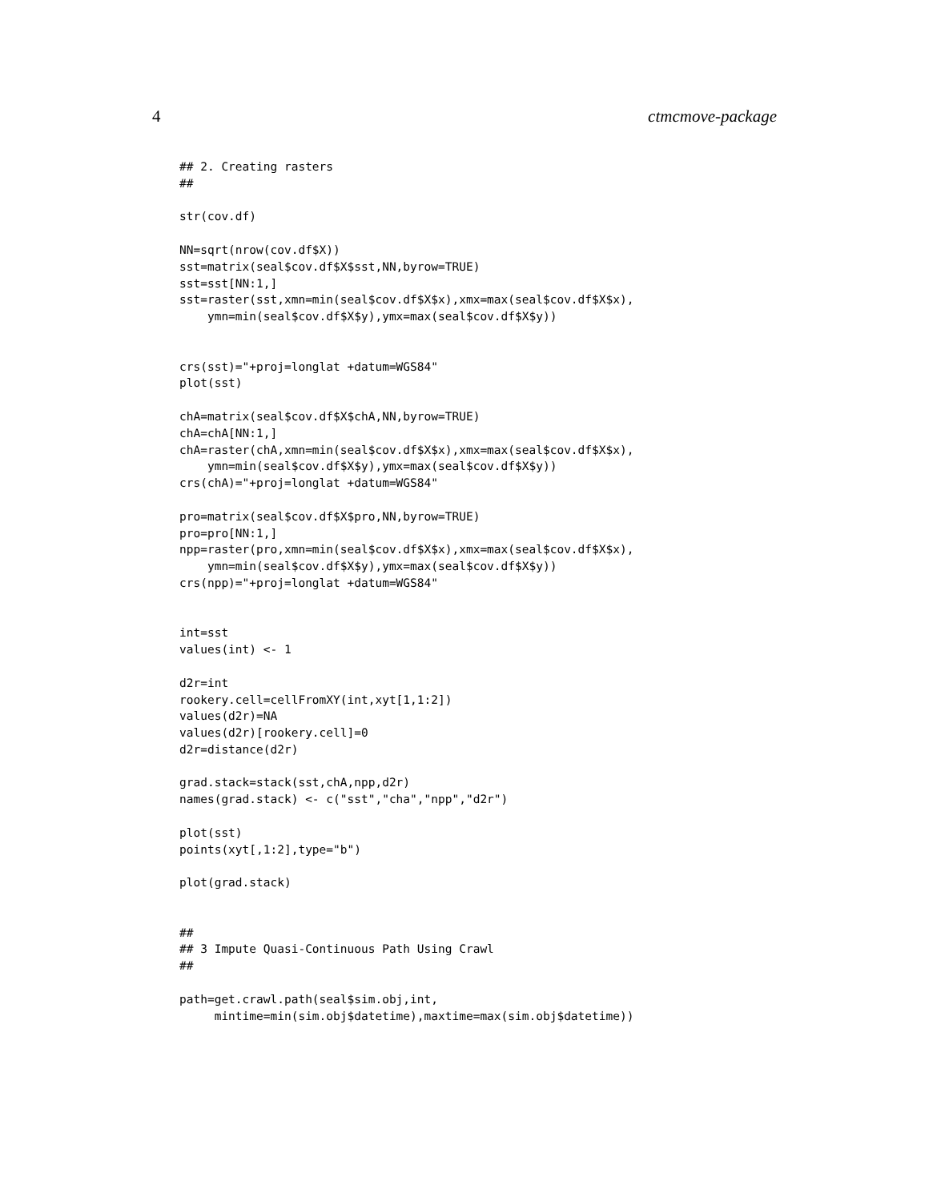4 ctmcmove-package
## 2. Creating rasters
##

str(cov.df)

NN=sqrt(nrow(cov.df$X))
sst=matrix(seal$cov.df$X$sst,NN,byrow=TRUE)
sst=sst[NN:1,]
sst=raster(sst,xmn=min(seal$cov.df$X$x),xmx=max(seal$cov.df$X$x),
    ymn=min(seal$cov.df$X$y),ymx=max(seal$cov.df$X$y))


crs(sst)="+proj=longlat +datum=WGS84"
plot(sst)

chA=matrix(seal$cov.df$X$chA,NN,byrow=TRUE)
chA=chA[NN:1,]
chA=raster(chA,xmn=min(seal$cov.df$X$x),xmx=max(seal$cov.df$X$x),
    ymn=min(seal$cov.df$X$y),ymx=max(seal$cov.df$X$y))
crs(chA)="+proj=longlat +datum=WGS84"

pro=matrix(seal$cov.df$X$pro,NN,byrow=TRUE)
pro=pro[NN:1,]
npp=raster(pro,xmn=min(seal$cov.df$X$x),xmx=max(seal$cov.df$X$x),
    ymn=min(seal$cov.df$X$y),ymx=max(seal$cov.df$X$y))
crs(npp)="+proj=longlat +datum=WGS84"


int=sst
values(int) <- 1

d2r=int
rookery.cell=cellFromXY(int,xyt[1,1:2])
values(d2r)=NA
values(d2r)[rookery.cell]=0
d2r=distance(d2r)

grad.stack=stack(sst,chA,npp,d2r)
names(grad.stack) <- c("sst","cha","npp","d2r")

plot(sst)
points(xyt[,1:2],type="b")

plot(grad.stack)


##
## 3 Impute Quasi-Continuous Path Using Crawl
##

path=get.crawl.path(seal$sim.obj,int,
     mintime=min(sim.obj$datetime),maxtime=max(sim.obj$datetime))